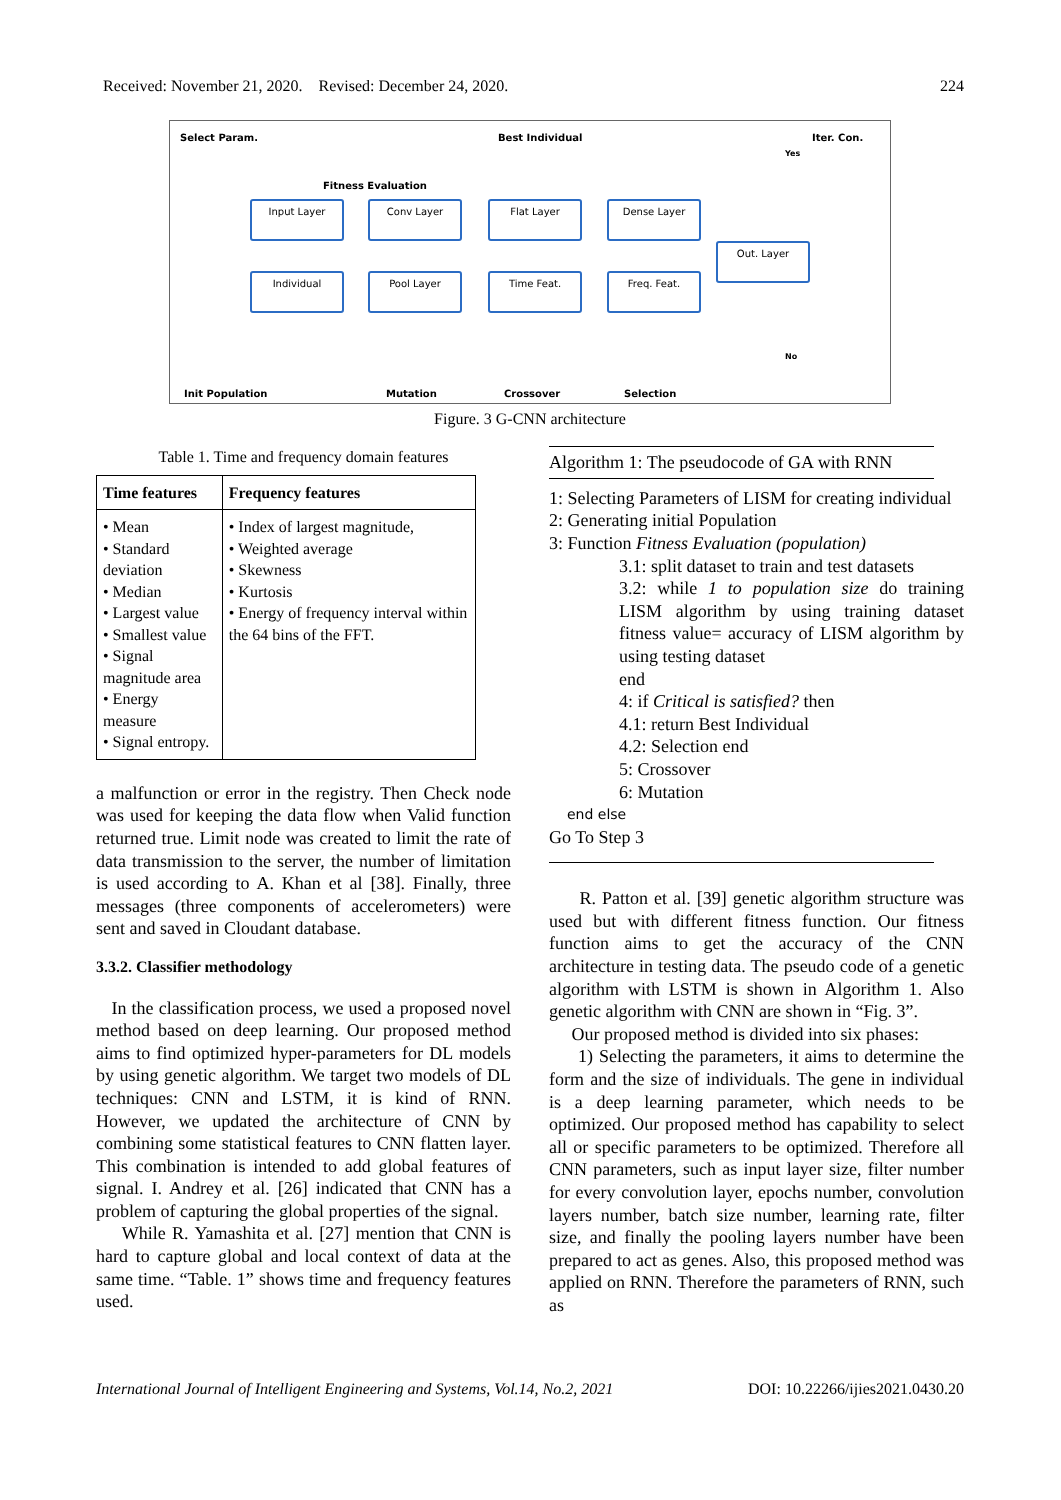Received: November 21, 2020. Revised: December 24, 2020.
224
Select Param. Best Individual Iter. Con.
Fitness Evaluation
Input Layer Conv Layer Flat Layer Dense Layer
Out. Layer
Individual Pool Layer Time Feat. Freq. Feat.
Init Population Mutation Crossover Selection
Yes
No
Figure. 3 G-CNN architecture
Table 1. Time and frequency domain features
| Time features | Frequency features |
| --- | --- |
| • Mean • Standard deviation • Median • Largest value • Smallest value • Signal magnitude area • Energy measure • Signal entropy. | • Index of largest magnitude, • Weighted average • Skewness • Kurtosis • Energy of frequency interval within the 64 bins of the FFT. |
a malfunction or error in the registry. Then Check node was used for keeping the data flow when Valid function returned true. Limit node was created to limit the rate of data transmission to the server, the number of limitation is used according to A. Khan et al [38]. Finally, three messages (three components of accelerometers) were sent and saved in Cloudant database.
3.3.2. Classifier methodology
In the classification process, we used a proposed novel method based on deep learning. Our proposed method aims to find optimized hyper-parameters for DL models by using genetic algorithm. We target two models of DL techniques: CNN and LSTM, it is kind of RNN. However, we updated the architecture of CNN by combining some statistical features to CNN flatten layer. This combination is intended to add global features of signal. I. Andrey et al. [26] indicated that CNN has a problem of capturing the global properties of the signal.
While R. Yamashita et al. [27] mention that CNN is hard to capture global and local context of data at the same time. “Table. 1” shows time and frequency features used.
Algorithm 1: The pseudocode of GA with RNN
1: Selecting Parameters of LISM for creating individual
2: Generating initial Population
3: Function Fitness Evaluation (population)
3.1: split dataset to train and test datasets
3.2: while 1 to population size do training LISM algorithm by using training dataset fitness value= accuracy of LISM algorithm by using testing dataset
end
4: if Critical is satisfied? then
4.1: return Best Individual
4.2: Selection end
5: Crossover
6: Mutation
end else
Go To Step 3
R. Patton et al. [39] genetic algorithm structure was used but with different fitness function. Our fitness function aims to get the accuracy of the CNN architecture in testing data. The pseudo code of a genetic algorithm with LSTM is shown in Algorithm 1. Also genetic algorithm with CNN are shown in “Fig. 3”.
Our proposed method is divided into six phases:
1) Selecting the parameters, it aims to determine the form and the size of individuals. The gene in individual is a deep learning parameter, which needs to be optimized. Our proposed method has capability to select all or specific parameters to be optimized. Therefore all CNN parameters, such as input layer size, filter number for every convolution layer, epochs number, convolution layers number, batch size number, learning rate, filter size, and finally the pooling layers number have been prepared to act as genes. Also, this proposed method was applied on RNN. Therefore the parameters of RNN, such as
International Journal of Intelligent Engineering and Systems, Vol.14, No.2, 2021 DOI: 10.22266/ijies2021.0430.20